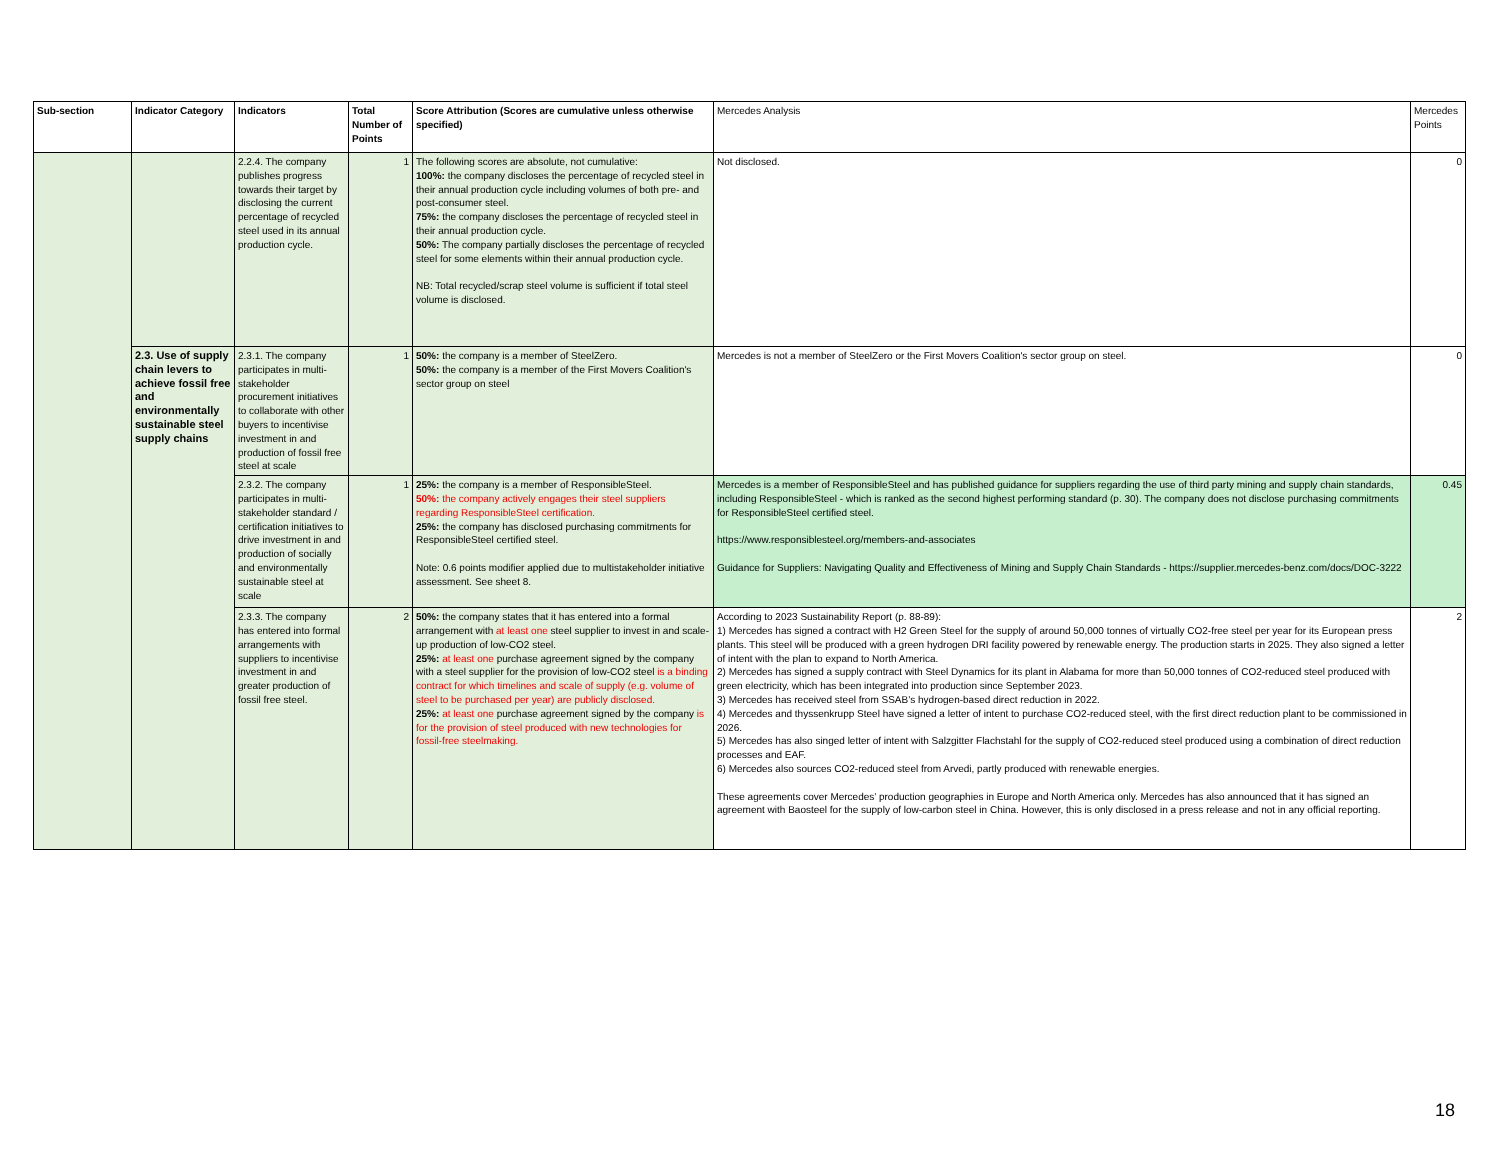| Sub-section | Indicator Category | Indicators | Total Number of Points | Score Attribution (Scores are cumulative unless otherwise specified) | Mercedes Analysis | Mercedes Points |
| --- | --- | --- | --- | --- | --- | --- |
| | | 2.2.4. The company publishes progress towards their target by disclosing the current percentage of recycled steel used in its annual production cycle. | 1 | The following scores are absolute, not cumulative: 100%: the company discloses the percentage of recycled steel in their annual production cycle including volumes of both pre- and post-consumer steel. 75%: the company discloses the percentage of recycled steel in their annual production cycle. 50%: The company partially discloses the percentage of recycled steel for some elements within their annual production cycle. NB: Total recycled/scrap steel volume is sufficient if total steel volume is disclosed. | Not disclosed. | 0 |
| | 2.3. Use of supply chain levers to achieve fossil free and environmentally sustainable steel supply chains | 2.3.1. The company participates in multi-stakeholder procurement initiatives to collaborate with other buyers to incentivise investment in and production of fossil free steel at scale | 1 | 50%: the company is a member of SteelZero. 50%: the company is a member of the First Movers Coalition's sector group on steel | Mercedes is not a member of SteelZero or the First Movers Coalition's sector group on steel. | 0 |
| | | 2.3.2. The company participates in multi-stakeholder standard / certification initiatives to drive investment in and production of socially and environmentally sustainable steel at scale | 1 | 25%: the company is a member of ResponsibleSteel. 50%: the company actively engages their steel suppliers regarding ResponsibleSteel certification. 25%: the company has disclosed purchasing commitments for ResponsibleSteel certified steel. Note: 0.6 points modifier applied due to multistakeholder initiative assessment. See sheet 8. | Mercedes is a member of ResponsibleSteel and has published guidance for suppliers regarding the use of third party mining and supply chain standards, including ResponsibleSteel - which is ranked as the second highest performing standard (p. 30). The company does not disclose purchasing commitments for ResponsibleSteel certified steel. https://www.responsiblesteel.org/members-and-associates Guidance for Suppliers: Navigating Quality and Effectiveness of Mining and Supply Chain Standards - https://supplier.mercedes-benz.com/docs/DOC-3222 | 0.45 |
| | | 2.3.3. The company has entered into formal arrangements with suppliers to incentivise investment in and greater production of fossil free steel. | 2 | 50%: the company states that it has entered into a formal arrangement with at least one steel supplier to invest in and scale-up production of low-CO2 steel. 25%: at least one purchase agreement signed by the company with a steel supplier for the provision of low-CO2 steel is a binding contract for which timelines and scale of supply (e.g. volume of steel to be purchased per year) are publicly disclosed. 25%: at least one purchase agreement signed by the company is for the provision of steel produced with new technologies for fossil-free steelmaking. | According to 2023 Sustainability Report (p. 88-89): 1) Mercedes has signed a contract with H2 Green Steel for the supply of around 50,000 tonnes of virtually CO2-free steel per year for its European press plants. This steel will be produced with a green hydrogen DRI facility powered by renewable energy. The production starts in 2025. They also signed a letter of intent with the plan to expand to North America. 2) Mercedes has signed a supply contract with Steel Dynamics for its plant in Alabama for more than 50,000 tonnes of CO2-reduced steel produced with green electricity, which has been integrated into production since September 2023. 3) Mercedes has received steel from SSAB’s hydrogen-based direct reduction in 2022. 4) Mercedes and thyssenkrupp Steel have signed a letter of intent to purchase CO2-reduced steel, with the first direct reduction plant to be commissioned in 2026. 5) Mercedes has also singed letter of intent with Salzgitter Flachstahl for the supply of CO2-reduced steel produced using a combination of direct reduction processes and EAF. 6) Mercedes also sources CO2-reduced steel from Arvedi, partly produced with renewable energies. These agreements cover Mercedes’ production geographies in Europe and North America only. Mercedes has also announced that it has signed an agreement with Baosteel for the supply of low-carbon steel in China. However, this is only disclosed in a press release and not in any official reporting. | 2 |
18